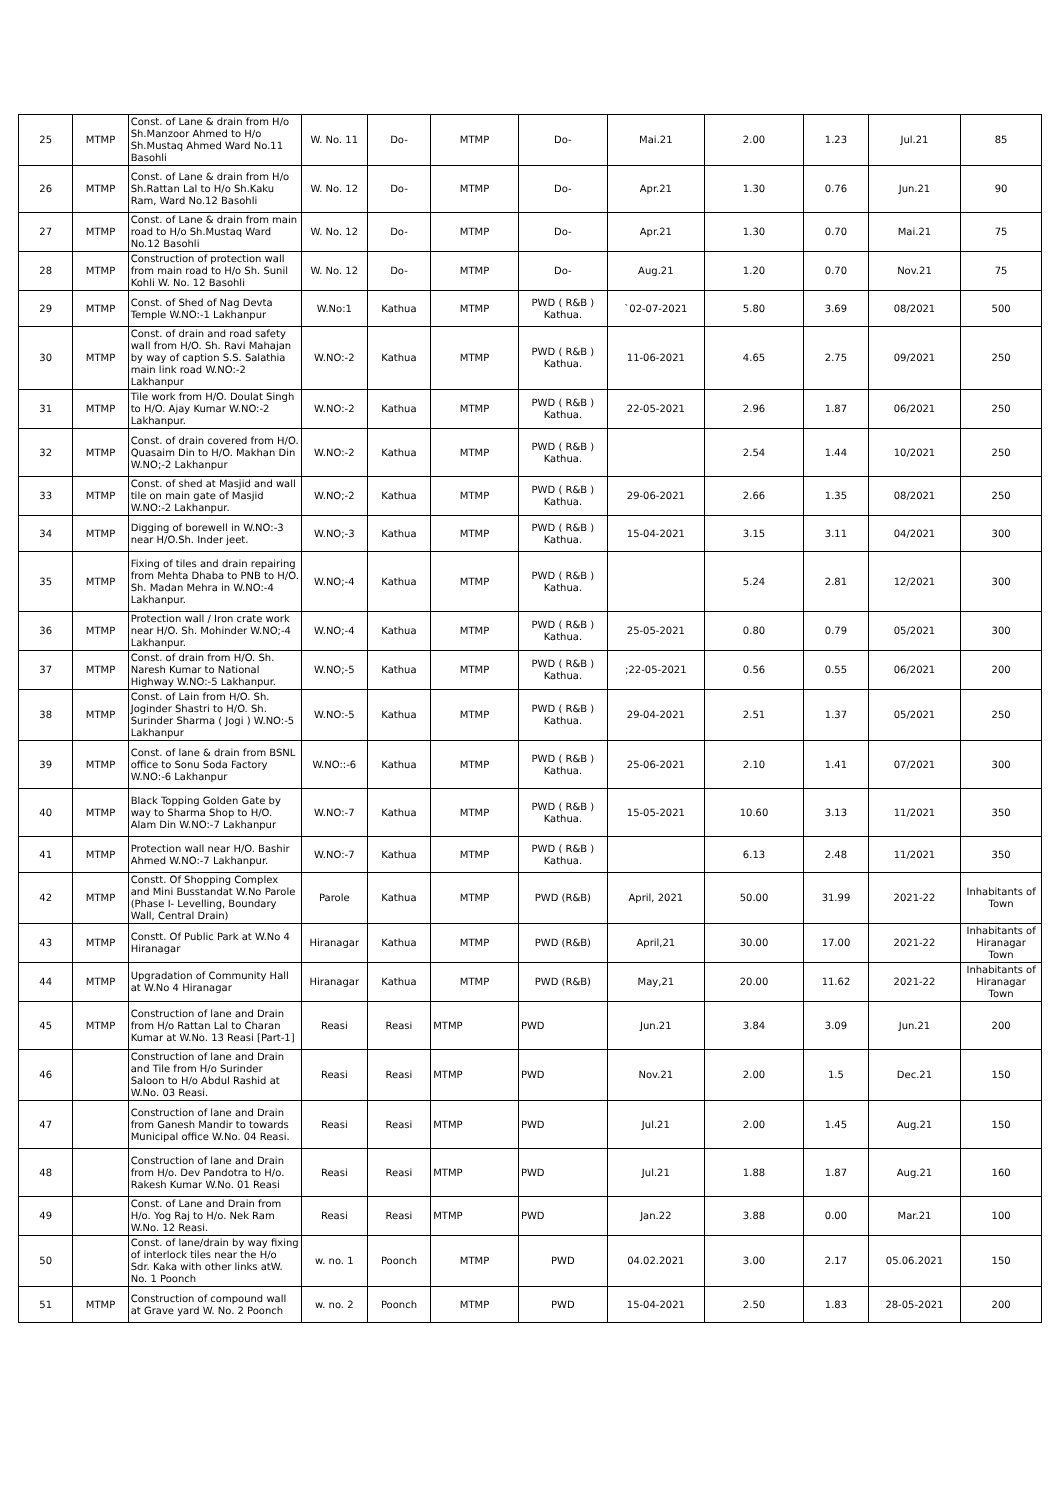| 25 | MTMP | Const. of Lane & drain from H/o Sh.Manzoor Ahmed to H/o Sh.Mustaq Ahmed Ward No.11 Basohli | W. No. 11 | Do- | MTMP | Do- | Mai.21 | 2.00 | 1.23 | Jul.21 | 85 |
| 26 | MTMP | Const. of Lane & drain from H/o Sh.Rattan Lal to H/o Sh.Kaku Ram, Ward No.12 Basohli | W. No. 12 | Do- | MTMP | Do- | Apr.21 | 1.30 | 0.76 | Jun.21 | 90 |
| 27 | MTMP | Const. of Lane & drain from main road to H/o Sh.Mustaq Ward No.12 Basohli | W. No. 12 | Do- | MTMP | Do- | Apr.21 | 1.30 | 0.70 | Mai.21 | 75 |
| 28 | MTMP | Construction of protection wall from main road to H/o Sh. Sunil Kohli W. No. 12 Basohli | W. No. 12 | Do- | MTMP | Do- | Aug.21 | 1.20 | 0.70 | Nov.21 | 75 |
| 29 | MTMP | Const. of Shed of Nag Devta Temple W.NO:-1 Lakhanpur | W.No:1 | Kathua | MTMP | PWD ( R&B ) Kathua. | `02-07-2021 | 5.80 | 3.69 | 08/2021 | 500 |
| 30 | MTMP | Const. of drain and road safety wall from H/O. Sh. Ravi Mahajan by way of caption S.S. Salathia main link road W.NO:-2 Lakhanpur | W.NO:-2 | Kathua | MTMP | PWD ( R&B ) Kathua. | 11-06-2021 | 4.65 | 2.75 | 09/2021 | 250 |
| 31 | MTMP | Tile work from H/O. Doulat Singh to H/O. Ajay Kumar W.NO:-2 Lakhanpur. | W.NO:-2 | Kathua | MTMP | PWD ( R&B ) Kathua. | 22-05-2021 | 2.96 | 1.87 | 06/2021 | 250 |
| 32 | MTMP | Const. of drain covered from H/O. Quasaim Din to H/O. Makhan Din W.NO;-2 Lakhanpur | W.NO:-2 | Kathua | MTMP | PWD ( R&B ) Kathua. | | 2.54 | 1.44 | 10/2021 | 250 |
| 33 | MTMP | Const. of shed at Masjid and wall tile on main gate of Masjid W.NO:-2 Lakhanpur. | W.NO;-2 | Kathua | MTMP | PWD ( R&B ) Kathua. | 29-06-2021 | 2.66 | 1.35 | 08/2021 | 250 |
| 34 | MTMP | Digging of borewell in W.NO:-3 near H/O.Sh. Inder jeet. | W.NO;-3 | Kathua | MTMP | PWD ( R&B ) Kathua. | 15-04-2021 | 3.15 | 3.11 | 04/2021 | 300 |
| 35 | MTMP | Fixing of tiles and drain repairing from Mehta Dhaba to PNB to H/O. Sh. Madan Mehra in W.NO:-4 Lakhanpur. | W.NO;-4 | Kathua | MTMP | PWD ( R&B ) Kathua. | | 5.24 | 2.81 | 12/2021 | 300 |
| 36 | MTMP | Protection wall / Iron crate work near H/O. Sh. Mohinder W.NO;-4 Lakhanpur. | W.NO;-4 | Kathua | MTMP | PWD ( R&B ) Kathua. | 25-05-2021 | 0.80 | 0.79 | 05/2021 | 300 |
| 37 | MTMP | Const. of drain from H/O. Sh. Naresh Kumar to National Highway W.NO:-5 Lakhanpur. | W.NO;-5 | Kathua | MTMP | PWD ( R&B ) Kathua. | ;22-05-2021 | 0.56 | 0.55 | 06/2021 | 200 |
| 38 | MTMP | Const. of Lain from H/O. Sh. Joginder Shastri to H/O. Sh. Surinder Sharma ( Jogi ) W.NO:-5 Lakhanpur | W.NO:-5 | Kathua | MTMP | PWD ( R&B ) Kathua. | 29-04-2021 | 2.51 | 1.37 | 05/2021 | 250 |
| 39 | MTMP | Const. of lane & drain from BSNL office to Sonu Soda Factory W.NO:-6 Lakhanpur | W.NO::-6 | Kathua | MTMP | PWD ( R&B ) Kathua. | 25-06-2021 | 2.10 | 1.41 | 07/2021 | 300 |
| 40 | MTMP | Black Topping Golden Gate by way to Sharma Shop to H/O. Alam Din W.NO:-7 Lakhanpur | W.NO:-7 | Kathua | MTMP | PWD ( R&B ) Kathua. | 15-05-2021 | 10.60 | 3.13 | 11/2021 | 350 |
| 41 | MTMP | Protection wall near H/O. Bashir Ahmed W.NO:-7 Lakhanpur. | W.NO:-7 | Kathua | MTMP | PWD ( R&B ) Kathua. | | 6.13 | 2.48 | 11/2021 | 350 |
| 42 | MTMP | Constt. Of Shopping Complex and Mini Busstandat W.No Parole (Phase I- Levelling, Boundary Wall, Central Drain) | Parole | Kathua | MTMP | PWD (R&B) | April, 2021 | 50.00 | 31.99 | 2021-22 | Inhabitants of Town |
| 43 | MTMP | Constt. Of Public Park at W.No 4 Hiranagar | Hiranagar | Kathua | MTMP | PWD (R&B) | April,21 | 30.00 | 17.00 | 2021-22 | Inhabitants of Hiranagar Town |
| 44 | MTMP | Upgradation of Community Hall at W.No 4 Hiranagar | Hiranagar | Kathua | MTMP | PWD (R&B) | May,21 | 20.00 | 11.62 | 2021-22 | Inhabitants of Hiranagar Town |
| 45 | MTMP | Construction of lane and Drain from H/o Rattan Lal to Charan Kumar at W.No. 13 Reasi [Part-1] | Reasi | Reasi | MTMP | PWD | Jun.21 | 3.84 | 3.09 | Jun.21 | 200 |
| 46 | | Construction of lane and Drain and Tile from H/o Surinder Saloon to H/o Abdul Rashid at W.No. 03 Reasi. | Reasi | Reasi | MTMP | PWD | Nov.21 | 2.00 | 1.5 | Dec.21 | 150 |
| 47 | | Construction of lane and Drain from Ganesh Mandir to towards Municipal office W.No. 04 Reasi. | Reasi | Reasi | MTMP | PWD | Jul.21 | 2.00 | 1.45 | Aug.21 | 150 |
| 48 | | Construction of lane and Drain from H/o. Dev Pandotra to H/o. Rakesh Kumar W.No. 01 Reasi | Reasi | Reasi | MTMP | PWD | Jul.21 | 1.88 | 1.87 | Aug.21 | 160 |
| 49 | | Const. of Lane and Drain from H/o. Yog Raj to H/o. Nek Ram W.No. 12 Reasi. | Reasi | Reasi | MTMP | PWD | Jan.22 | 3.88 | 0.00 | Mar.21 | 100 |
| 50 | | Const. of lane/drain by way fixing of interlock tiles near the H/o Sdr. Kaka with other links atW. No. 1 Poonch | w. no. 1 | Poonch | MTMP | PWD | 04.02.2021 | 3.00 | 2.17 | 05.06.2021 | 150 |
| 51 | MTMP | Construction of compound wall at Grave yard W. No. 2 Poonch | w. no. 2 | Poonch | MTMP | PWD | 15-04-2021 | 2.50 | 1.83 | 28-05-2021 | 200 |